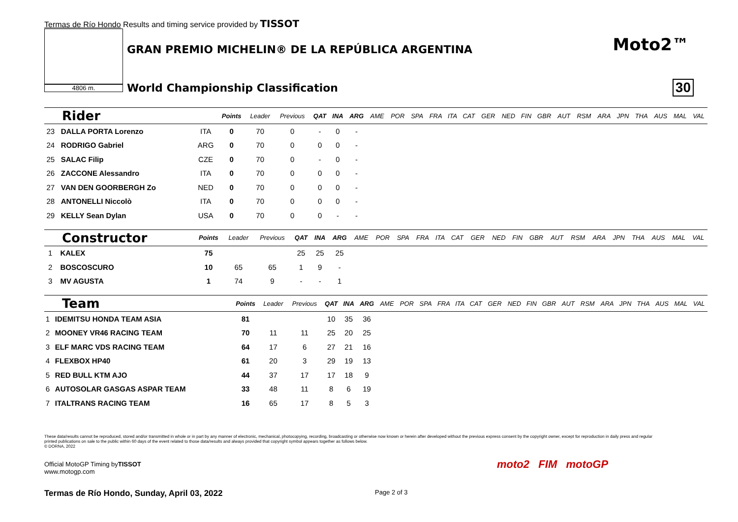Termas de Río Hondo Results and timing service provided by TISSOT
4806 m.
GRAN PREMIO MICHELIN® DE LA REPÚBLICA ARGENTINA
World Championship Classification
Moto2™
30
| Rider | | | Points | Leader | Previous | QAT | INA | ARG | AME | POR | SPA | FRA | ITA | CAT | GER | NED | FIN | GBR | AUT | RSM | ARA | JPN | THA | AUS | MAL | VAL |
| --- | --- | --- | --- | --- | --- | --- | --- | --- | --- | --- | --- | --- | --- | --- | --- | --- | --- | --- | --- | --- | --- | --- | --- | --- | --- | --- |
| 23 | DALLA PORTA Lorenzo | ITA | 0 | 70 | 0 | - | 0 | - | | | | | | | | | | | | | | | | | | |
| 24 | RODRIGO Gabriel | ARG | 0 | 70 | 0 | 0 | 0 | - | | | | | | | | | | | | | | | | | | |
| 25 | SALAC Filip | CZE | 0 | 70 | 0 | - | 0 | - | | | | | | | | | | | | | | | | | | |
| 26 | ZACCONE Alessandro | ITA | 0 | 70 | 0 | 0 | 0 | - | | | | | | | | | | | | | | | | | | |
| 27 | VAN DEN GOORBERGH Zo | NED | 0 | 70 | 0 | 0 | 0 | - | | | | | | | | | | | | | | | | | | |
| 28 | ANTONELLI Niccolò | ITA | 0 | 70 | 0 | 0 | 0 | - | | | | | | | | | | | | | | | | | | |
| 29 | KELLY Sean Dylan | USA | 0 | 70 | 0 | 0 | - | - | | | | | | | | | | | | | | | | | | |
| Constructor | | Points | Leader | Previous | QAT | INA | ARG | AME | POR | SPA | FRA | ITA | CAT | GER | NED | FIN | GBR | AUT | RSM | ARA | JPN | THA | AUS | MAL | VAL |
| --- | --- | --- | --- | --- | --- | --- | --- | --- | --- | --- | --- | --- | --- | --- | --- | --- | --- | --- | --- | --- | --- | --- | --- | --- | --- |
| 1 | KALEX | 75 | | | 25 | 25 | 25 | | | | | | | | | | | | | | | | | | |
| 2 | BOSCOSCURO | 10 | 65 | 65 | 1 | 9 | - | | | | | | | | | | | | | | | | | | |
| 3 | MV AGUSTA | 1 | 74 | 9 | - | - | 1 | | | | | | | | | | | | | | | | | | |
| Team | | Points | Leader | Previous | QAT | INA | ARG | AME | POR | SPA | FRA | ITA | CAT | GER | NED | FIN | GBR | AUT | RSM | ARA | JPN | THA | AUS | MAL | VAL |
| --- | --- | --- | --- | --- | --- | --- | --- | --- | --- | --- | --- | --- | --- | --- | --- | --- | --- | --- | --- | --- | --- | --- | --- | --- | --- |
| 1 | IDEMITSU HONDA TEAM ASIA | 81 | | | 10 | 35 | 36 | | | | | | | | | | | | | | | | | | |
| 2 | MOONEY VR46 RACING TEAM | 70 | 11 | 11 | 25 | 20 | 25 | | | | | | | | | | | | | | | | | | |
| 3 | ELF MARC VDS RACING TEAM | 64 | 17 | 6 | 27 | 21 | 16 | | | | | | | | | | | | | | | | | | |
| 4 | FLEXBOX HP40 | 61 | 20 | 3 | 29 | 19 | 13 | | | | | | | | | | | | | | | | | | |
| 5 | RED BULL KTM AJO | 44 | 37 | 17 | 17 | 18 | 9 | | | | | | | | | | | | | | | | | | |
| 6 | AUTOSOLAR GASGAS ASPAR TEAM | 33 | 48 | 11 | 8 | 6 | 19 | | | | | | | | | | | | | | | | | | |
| 7 | ITALTRANS RACING TEAM | 16 | 65 | 17 | 8 | 5 | 3 | | | | | | | | | | | | | | | | | | |
These data/results cannot be reproduced, stored and/or transmitted in whole or in part by any manner of electronic, mechanical, photocopying, recording, broadcasting or otherwise now known or herein after developed without the previous express consent by the copyright owner, except for reproduction in daily press and regular printed publications on sale to the public within 60 days of the event related to those data/results and always provided that copyright symbol appears together as follows below.
© DORNA, 2022
Official MotoGP Timing byTISSOT
www.motogp.com
Termas de Río Hondo, Sunday, April 03, 2022
Page 2 of 3
moto2 FIM motoGP